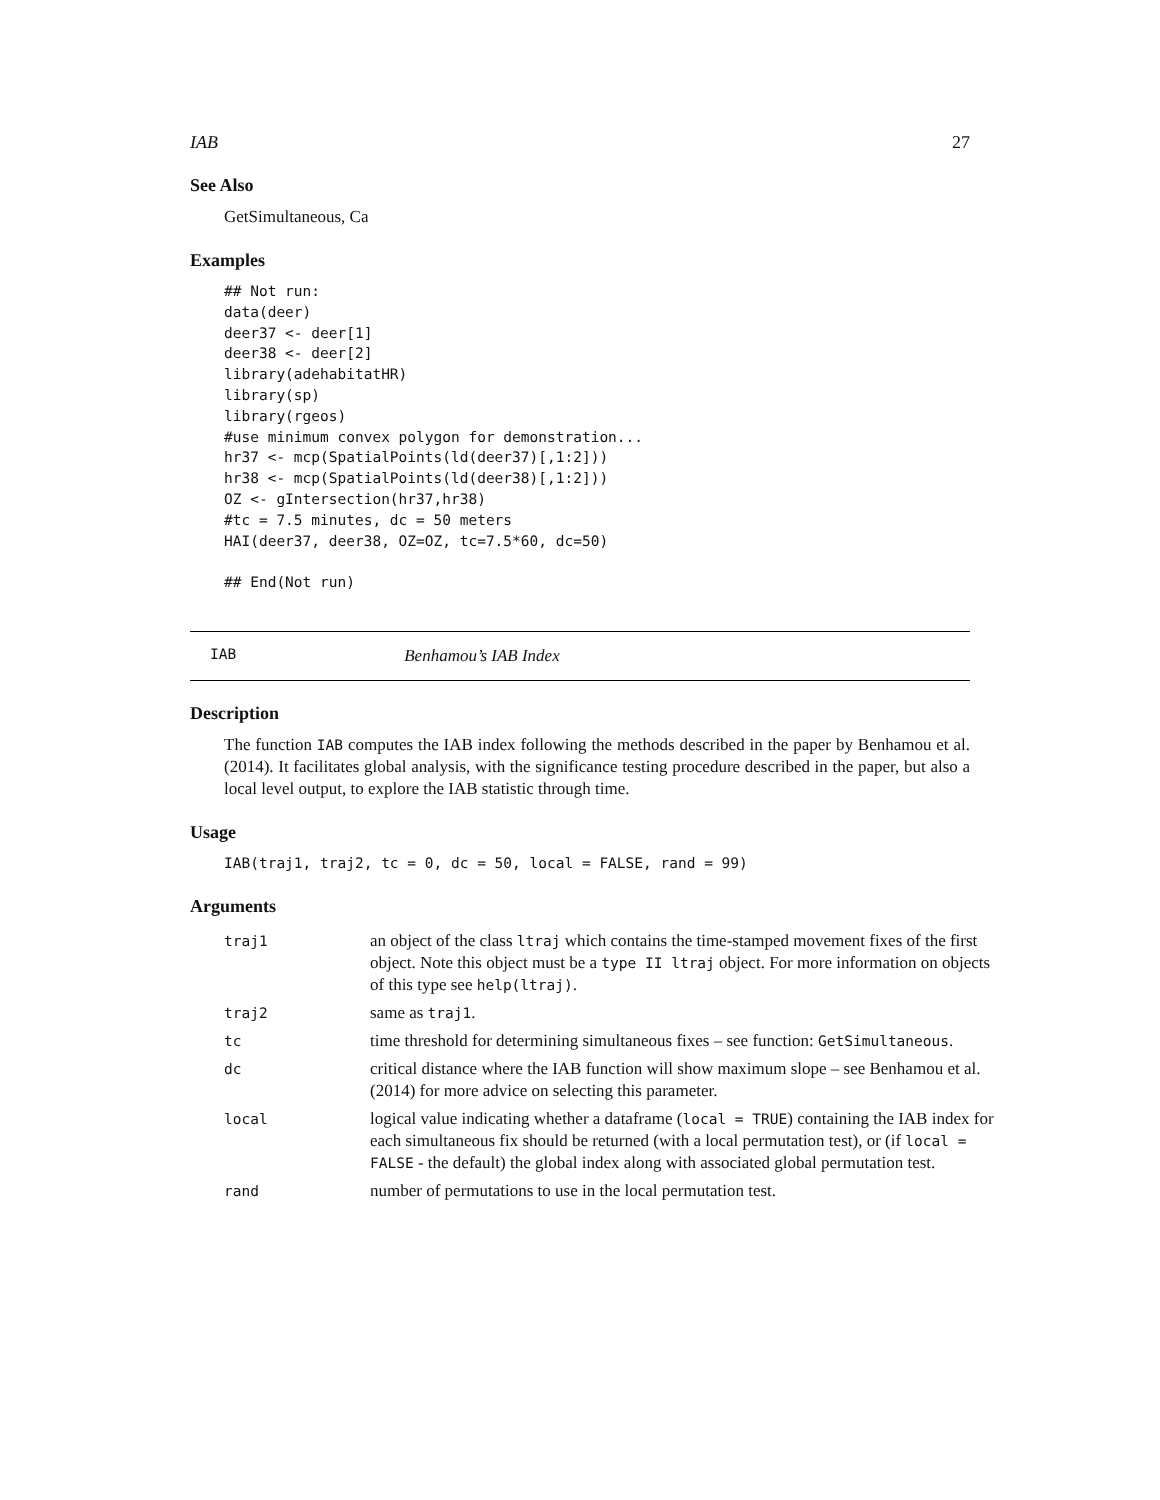IAB 27
See Also
GetSimultaneous, Ca
Examples
## Not run:
data(deer)
deer37 <- deer[1]
deer38 <- deer[2]
library(adehabitatHR)
library(sp)
library(rgeos)
#use minimum convex polygon for demonstration...
hr37 <- mcp(SpatialPoints(ld(deer37)[,1:2]))
hr38 <- mcp(SpatialPoints(ld(deer38)[,1:2]))
OZ <- gIntersection(hr37,hr38)
#tc = 7.5 minutes, dc = 50 meters
HAI(deer37, deer38, OZ=OZ, tc=7.5*60, dc=50)

## End(Not run)
IAB Benhamou’s IAB Index
Description
The function IAB computes the IAB index following the methods described in the paper by Benhamou et al. (2014). It facilitates global analysis, with the significance testing procedure described in the paper, but also a local level output, to explore the IAB statistic through time.
Usage
IAB(traj1, traj2, tc = 0, dc = 50, local = FALSE, rand = 99)
Arguments
| traj1 | an object of the class ltraj which contains the time-stamped movement fixes of the first object. Note this object must be a type II ltraj object. For more information on objects of this type see help(ltraj) . |
| traj2 | same as traj1 . |
| tc | time threshold for determining simultaneous fixes – see function: GetSimultaneous . |
| dc | critical distance where the IAB function will show maximum slope – see Benhamou et al. (2014) for more advice on selecting this parameter. |
| local | logical value indicating whether a dataframe ( local = TRUE ) containing the IAB index for each simultaneous fix should be returned (with a local permutation test), or (if local = FALSE - the default) the global index along with associated global permutation test. |
| rand | number of permutations to use in the local permutation test. |